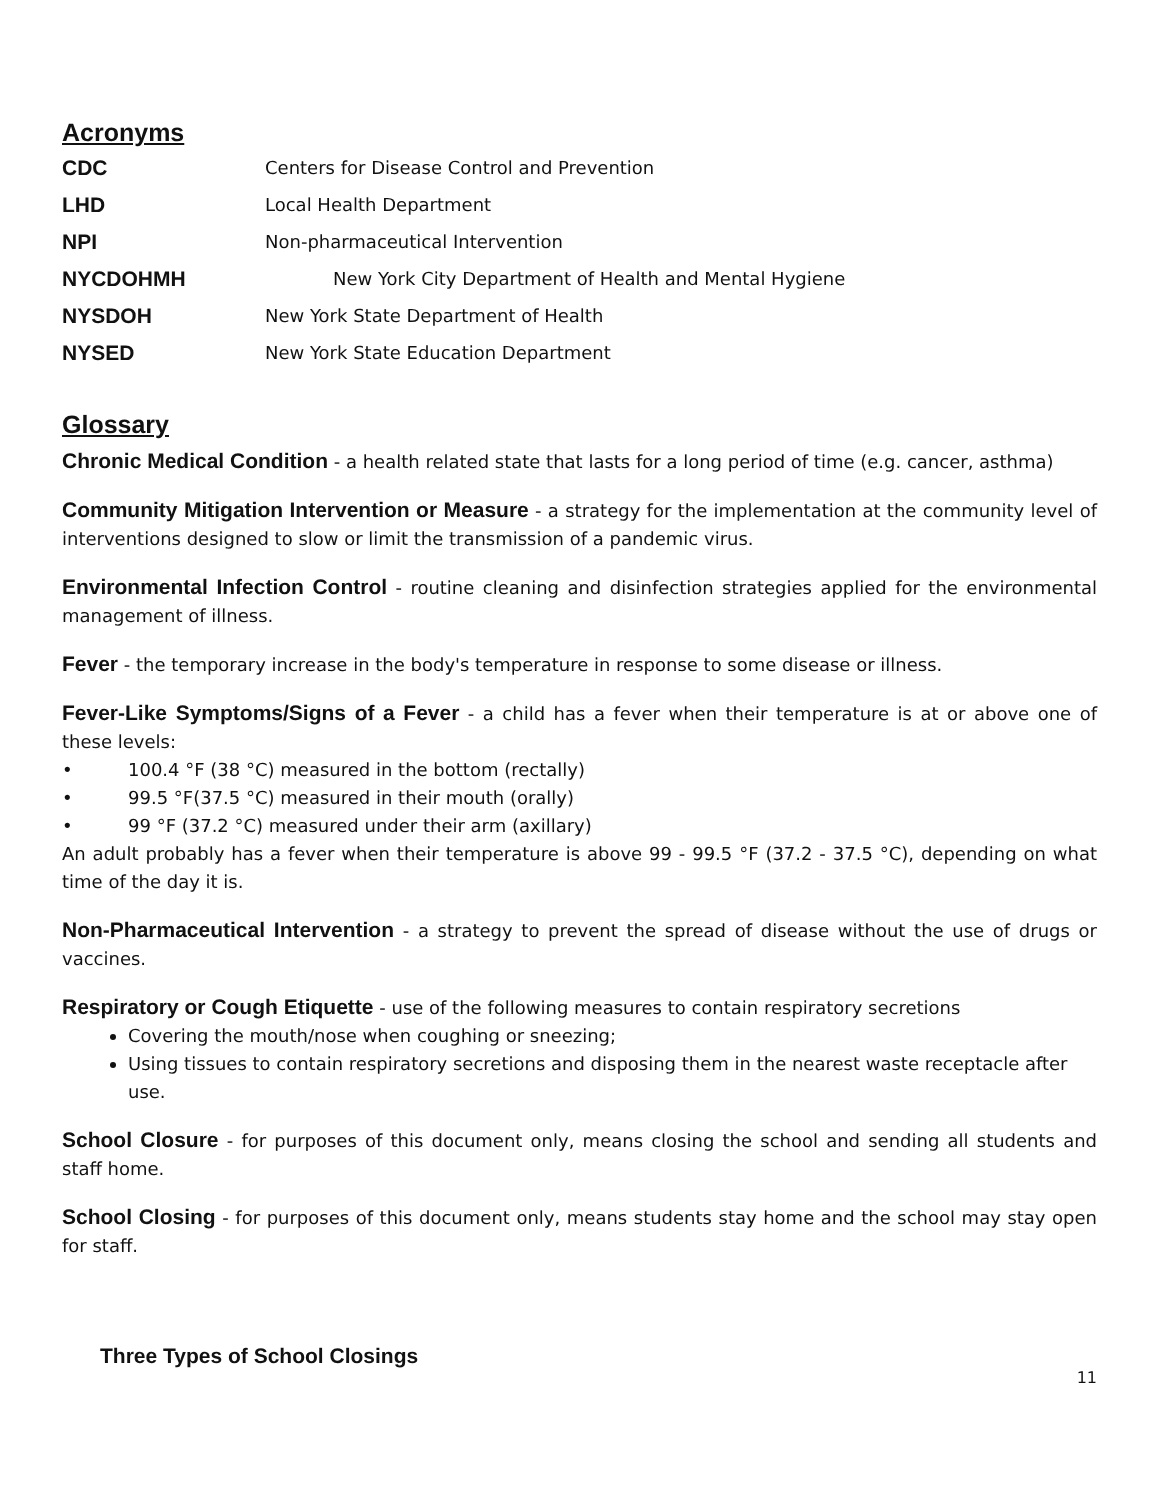Acronyms
CDC Centers for Disease Control and Prevention
LHD Local Health Department
NPI Non-pharmaceutical Intervention
NYCDOHMH New York City Department of Health and Mental Hygiene
NYSDOH New York State Department of Health
NYSED New York State Education Department
Glossary
Chronic Medical Condition - a health related state that lasts for a long period of time (e.g. cancer, asthma)
Community Mitigation Intervention or Measure - a strategy for the implementation at the community level of interventions designed to slow or limit the transmission of a pandemic virus.
Environmental Infection Control - routine cleaning and disinfection strategies applied for the environmental management of illness.
Fever - the temporary increase in the body's temperature in response to some disease or illness.
Fever-Like Symptoms/Signs of a Fever - a child has a fever when their temperature is at or above one of these levels:
• 100.4 °F (38 °C) measured in the bottom (rectally)
• 99.5 °F(37.5 °C) measured in their mouth (orally)
• 99 °F (37.2 °C) measured under their arm (axillary)
An adult probably has a fever when their temperature is above 99 - 99.5 °F (37.2 - 37.5 °C), depending on what time of the day it is.
Non-Pharmaceutical Intervention - a strategy to prevent the spread of disease without the use of drugs or vaccines.
Respiratory or Cough Etiquette - use of the following measures to contain respiratory secretions
Covering the mouth/nose when coughing or sneezing;
Using tissues to contain respiratory secretions and disposing them in the nearest waste receptacle after use.
School Closure - for purposes of this document only, means closing the school and sending all students and staff home.
School Closing - for purposes of this document only, means students stay home and the school may stay open for staff.
Three Types of School Closings
11